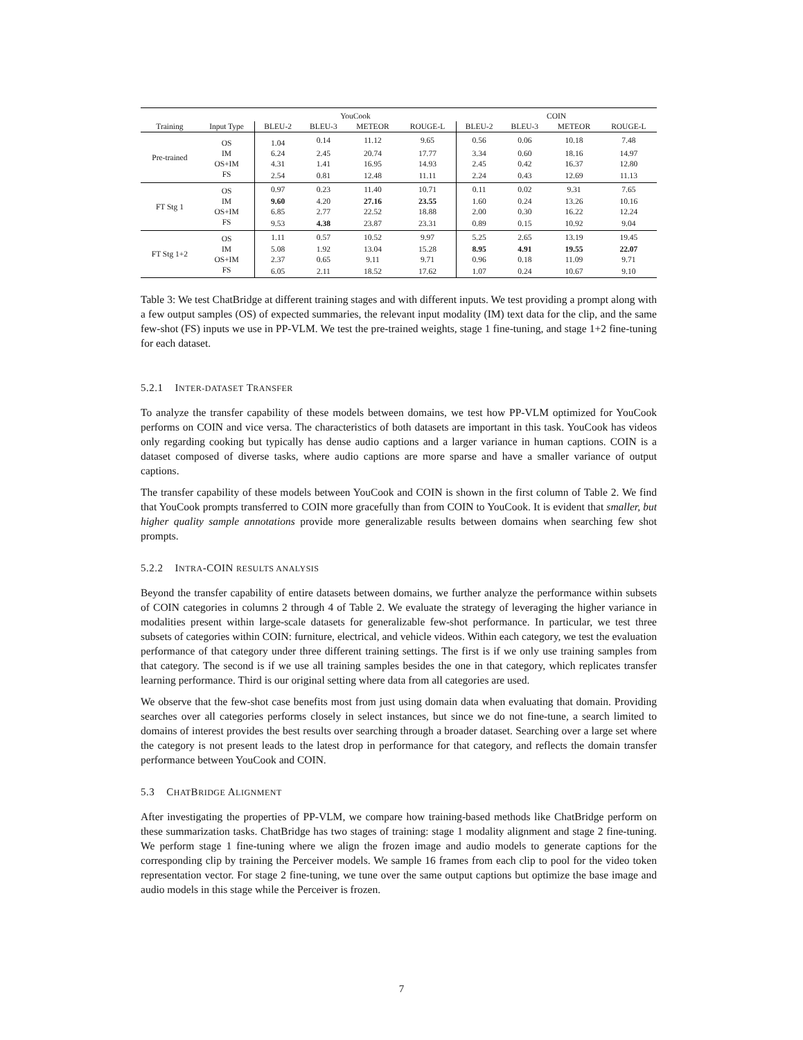| | | YouCook | | | | COIN | | | |
| --- | --- | --- | --- | --- | --- | --- | --- | --- | --- |
| Training | Input Type | BLEU-2 | BLEU-3 | METEOR | ROUGE-L | BLEU-2 | BLEU-3 | METEOR | ROUGE-L |
| Pre-trained | OS | 1.04 | 0.14 | 11.12 | 9.65 | 0.56 | 0.06 | 10.18 | 7.48 |
| | IM | 6.24 | 2.45 | 20.74 | 17.77 | 3.34 | 0.60 | 18.16 | 14.97 |
| | OS+IM | 4.31 | 1.41 | 16.95 | 14.93 | 2.45 | 0.42 | 16.37 | 12.80 |
| | FS | 2.54 | 0.81 | 12.48 | 11.11 | 2.24 | 0.43 | 12.69 | 11.13 |
| FT Stg 1 | OS | 0.97 | 0.23 | 11.40 | 10.71 | 0.11 | 0.02 | 9.31 | 7.65 |
| | IM | 9.60 | 4.20 | 27.16 | 23.55 | 1.60 | 0.24 | 13.26 | 10.16 |
| | OS+IM | 6.85 | 2.77 | 22.52 | 18.88 | 2.00 | 0.30 | 16.22 | 12.24 |
| | FS | 9.53 | 4.38 | 23.87 | 23.31 | 0.89 | 0.15 | 10.92 | 9.04 |
| FT Stg 1+2 | OS | 1.11 | 0.57 | 10.52 | 9.97 | 5.25 | 2.65 | 13.19 | 19.45 |
| | IM | 5.08 | 1.92 | 13.04 | 15.28 | 8.95 | 4.91 | 19.55 | 22.07 |
| | OS+IM | 2.37 | 0.65 | 9.11 | 9.71 | 0.96 | 0.18 | 11.09 | 9.71 |
| | FS | 6.05 | 2.11 | 18.52 | 17.62 | 1.07 | 0.24 | 10.67 | 9.10 |
Table 3: We test ChatBridge at different training stages and with different inputs. We test providing a prompt along with a few output samples (OS) of expected summaries, the relevant input modality (IM) text data for the clip, and the same few-shot (FS) inputs we use in PP-VLM. We test the pre-trained weights, stage 1 fine-tuning, and stage 1+2 fine-tuning for each dataset.
5.2.1 INTER-DATASET TRANSFER
To analyze the transfer capability of these models between domains, we test how PP-VLM optimized for YouCook performs on COIN and vice versa. The characteristics of both datasets are important in this task. YouCook has videos only regarding cooking but typically has dense audio captions and a larger variance in human captions. COIN is a dataset composed of diverse tasks, where audio captions are more sparse and have a smaller variance of output captions.
The transfer capability of these models between YouCook and COIN is shown in the first column of Table 2. We find that YouCook prompts transferred to COIN more gracefully than from COIN to YouCook. It is evident that smaller, but higher quality sample annotations provide more generalizable results between domains when searching few shot prompts.
5.2.2 INTRA-COIN RESULTS ANALYSIS
Beyond the transfer capability of entire datasets between domains, we further analyze the performance within subsets of COIN categories in columns 2 through 4 of Table 2. We evaluate the strategy of leveraging the higher variance in modalities present within large-scale datasets for generalizable few-shot performance. In particular, we test three subsets of categories within COIN: furniture, electrical, and vehicle videos. Within each category, we test the evaluation performance of that category under three different training settings. The first is if we only use training samples from that category. The second is if we use all training samples besides the one in that category, which replicates transfer learning performance. Third is our original setting where data from all categories are used.
We observe that the few-shot case benefits most from just using domain data when evaluating that domain. Providing searches over all categories performs closely in select instances, but since we do not fine-tune, a search limited to domains of interest provides the best results over searching through a broader dataset. Searching over a large set where the category is not present leads to the latest drop in performance for that category, and reflects the domain transfer performance between YouCook and COIN.
5.3 CHATBRIDGE ALIGNMENT
After investigating the properties of PP-VLM, we compare how training-based methods like ChatBridge perform on these summarization tasks. ChatBridge has two stages of training: stage 1 modality alignment and stage 2 fine-tuning. We perform stage 1 fine-tuning where we align the frozen image and audio models to generate captions for the corresponding clip by training the Perceiver models. We sample 16 frames from each clip to pool for the video token representation vector. For stage 2 fine-tuning, we tune over the same output captions but optimize the base image and audio models in this stage while the Perceiver is frozen.
7